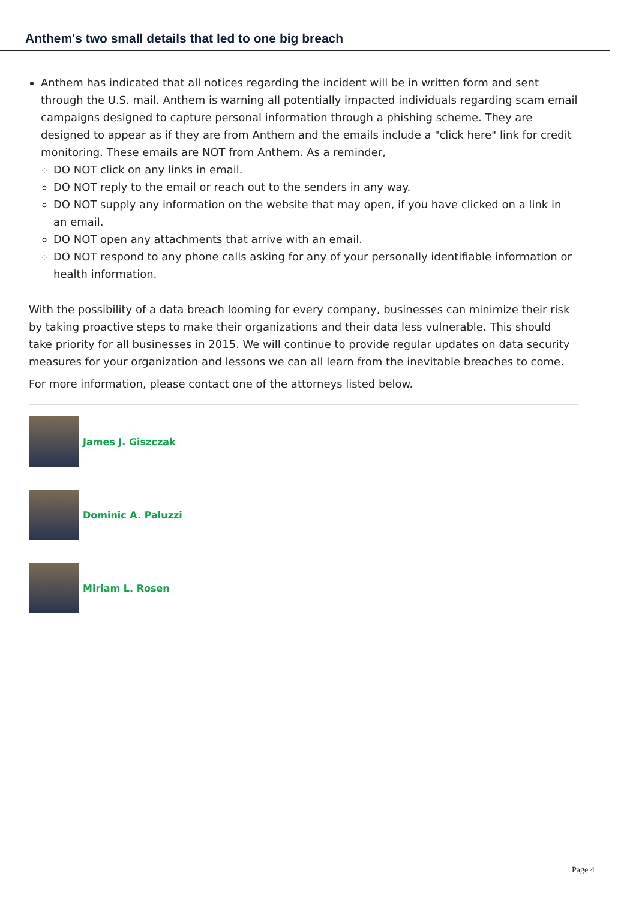Anthem's two small details that led to one big breach
Anthem has indicated that all notices regarding the incident will be in written form and sent through the U.S. mail. Anthem is warning all potentially impacted individuals regarding scam email campaigns designed to capture personal information through a phishing scheme. They are designed to appear as if they are from Anthem and the emails include a "click here" link for credit monitoring. These emails are NOT from Anthem. As a reminder,
DO NOT click on any links in email.
DO NOT reply to the email or reach out to the senders in any way.
DO NOT supply any information on the website that may open, if you have clicked on a link in an email.
DO NOT open any attachments that arrive with an email.
DO NOT respond to any phone calls asking for any of your personally identifiable information or health information.
With the possibility of a data breach looming for every company, businesses can minimize their risk by taking proactive steps to make their organizations and their data less vulnerable. This should take priority for all businesses in 2015. We will continue to provide regular updates on data security measures for your organization and lessons we can all learn from the inevitable breaches to come.
For more information, please contact one of the attorneys listed below.
James J. Giszczak
Dominic A. Paluzzi
Miriam L. Rosen
Page 4